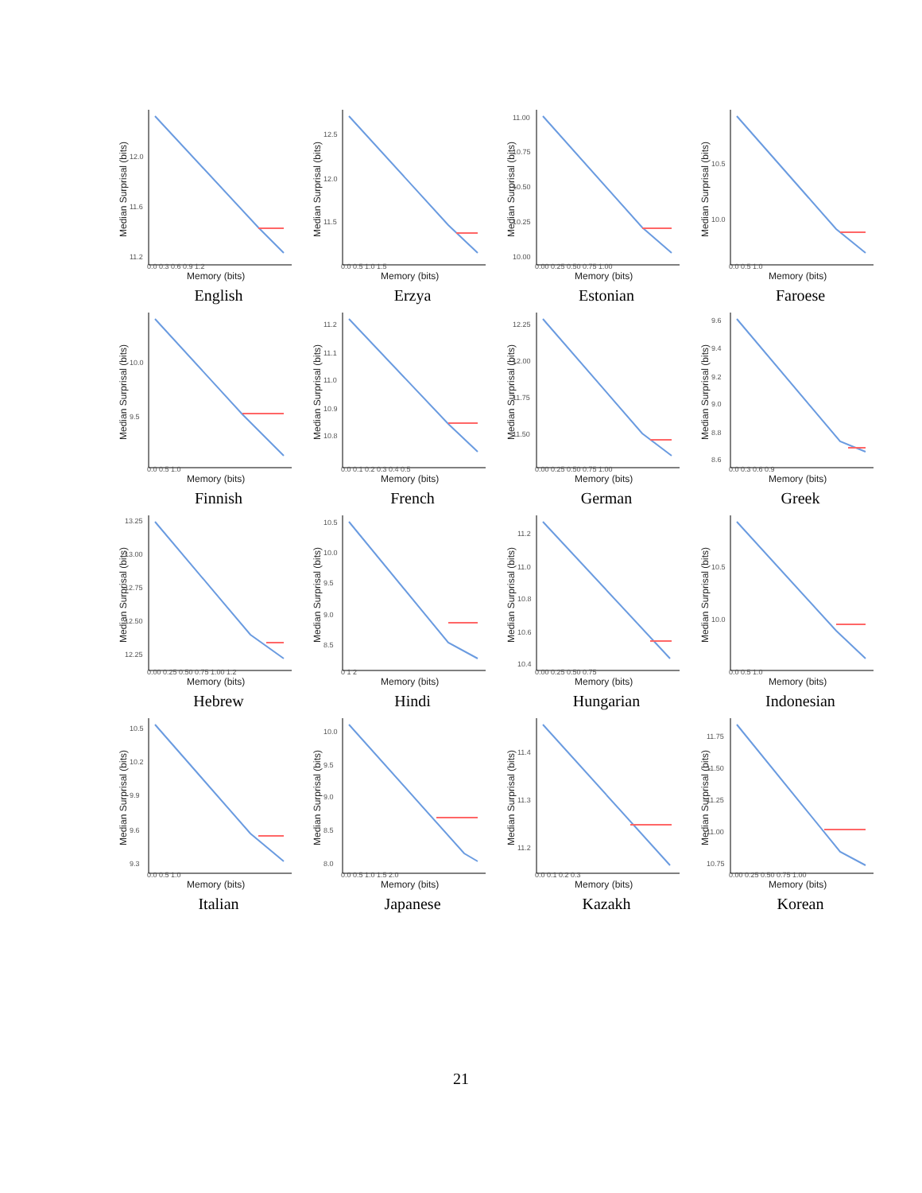Median Surprisal (bits)
12.0
11.6
11.2
0.0 0.3 0.6 0.9 1.2
Memory (bits)
English
Median Surprisal (bits)
12.5
12.0
11.5
0.0 0.5 1.0 1.5
Memory (bits)
Erzya
Median Surprisal (bits)
11.00
10.75
10.50
10.25
10.00
0.00 0.25 0.50 0.75 1.00
Memory (bits)
Estonian
Median Surprisal (bits)
10.5
10.0
0.0 0.5 1.0
Memory (bits)
Faroese
Median Surprisal (bits)
10.0
9.5
0.0 0.5 1.0
Memory (bits)
Finnish
Median Surprisal (bits)
11.2
11.1
11.0
10.9
10.8
0.0 0.1 0.2 0.3 0.4 0.5
Memory (bits)
French
Median Surprisal (bits)
12.25
12.00
11.75
11.50
0.00 0.25 0.50 0.75 1.00
Memory (bits)
German
Median Surprisal (bits)
9.6
9.4
9.2
9.0
8.8
8.6
0.0 0.3 0.6 0.9
Memory (bits)
Greek
Median Surprisal (bits)
13.25
13.00
12.75
12.50
12.25
0.00 0.25 0.50 0.75 1.00 1.2
Memory (bits)
Hebrew
Median Surprisal (bits)
10.5
10.0
9.5
9.0
8.5
0 1 2
Memory (bits)
Hindi
Median Surprisal (bits)
11.2
11.0
10.8
10.6
10.4
0.00 0.25 0.50 0.75
Memory (bits)
Hungarian
Median Surprisal (bits)
10.5
10.0
0.0 0.5 1.0
Memory (bits)
Indonesian
Median Surprisal (bits)
10.5
10.2
9.9
9.6
9.3
0.0 0.5 1.0
Memory (bits)
Italian
Median Surprisal (bits)
10.0
9.5
9.0
8.5
8.0
0.0 0.5 1.0 1.5 2.0
Memory (bits)
Japanese
Median Surprisal (bits)
11.4
11.3
11.2
0.0 0.1 0.2 0.3
Memory (bits)
Kazakh
Median Surprisal (bits)
11.75
11.50
11.25
11.00
10.75
0.00 0.25 0.50 0.75 1.00
Memory (bits)
Korean
21